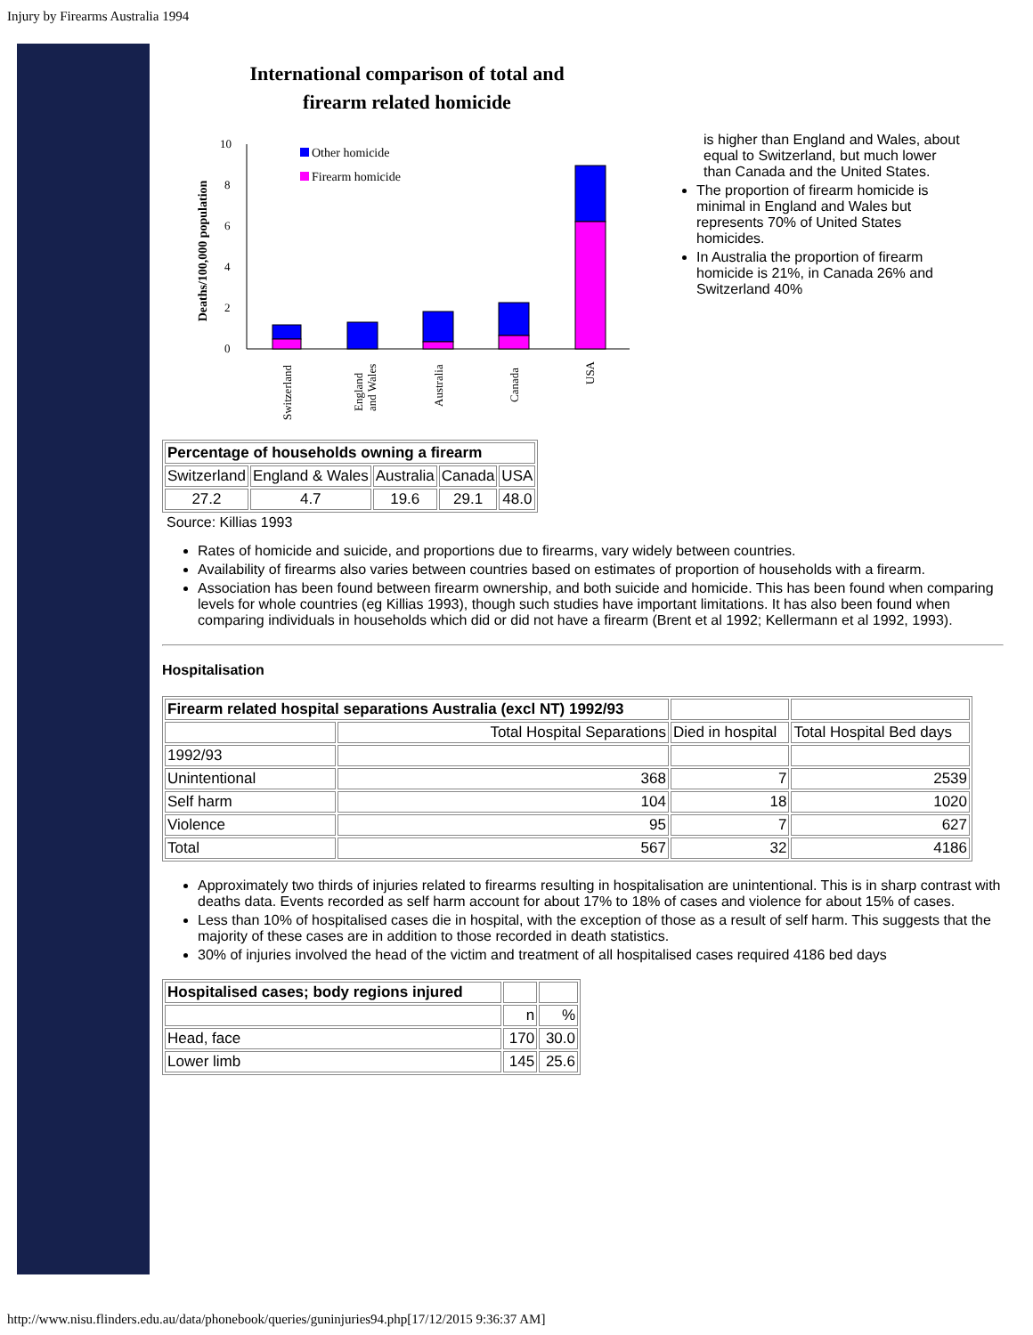Injury by Firearms Australia 1994
International comparison of total and
firearm related homicide
Deaths/100,000 population
0
2
4
6
8
10
Other homicide
Firearm homicide
Switzerland
England
and Wales
Australia
Canada
USA
is higher than England and Wales, about equal to Switzerland, but much lower than Canada and the United States.
The proportion of firearm homicide is minimal in England and Wales but represents 70% of United States homicides.
In Australia the proportion of firearm homicide is 21%, in Canada 26% and Switzerland 40%
| Percentage of households owning a firearm | | | | |
| Switzerland | England & Wales | Australia | Canada | USA |
| 27.2 | 4.7 | 19.6 | 29.1 | 48.0 |
Source: Killias 1993
Rates of homicide and suicide, and proportions due to firearms, vary widely between countries.
Availability of firearms also varies between countries based on estimates of proportion of households with a firearm.
Association has been found between firearm ownership, and both suicide and homicide. This has been found when comparing levels for whole countries (eg Killias 1993), though such studies have important limitations. It has also been found when comparing individuals in households which did or did not have a firearm (Brent et al 1992; Kellermann et al 1992, 1993).
Hospitalisation
| Firearm related hospital separations Australia (excl NT) 1992/93 | | | |
| | Total Hospital Separations | Died in hospital | Total Hospital Bed days |
| 1992/93 | | | |
| Unintentional | 368 | 7 | 2539 |
| Self harm | 104 | 18 | 1020 |
| Violence | 95 | 7 | 627 |
| Total | 567 | 32 | 4186 |
Approximately two thirds of injuries related to firearms resulting in hospitalisation are unintentional. This is in sharp contrast with deaths data. Events recorded as self harm account for about 17% to 18% of cases and violence for about 15% of cases.
Less than 10% of hospitalised cases die in hospital, with the exception of those as a result of self harm. This suggests that the majority of these cases are in addition to those recorded in death statistics.
30% of injuries involved the head of the victim and treatment of all hospitalised cases required 4186 bed days
| Hospitalised cases; body regions injured | | |
| | n | % |
| Head, face | 170 | 30.0 |
| Lower limb | 145 | 25.6 |
http://www.nisu.flinders.edu.au/data/phonebook/queries/guninjuries94.php[17/12/2015 9:36:37 AM]